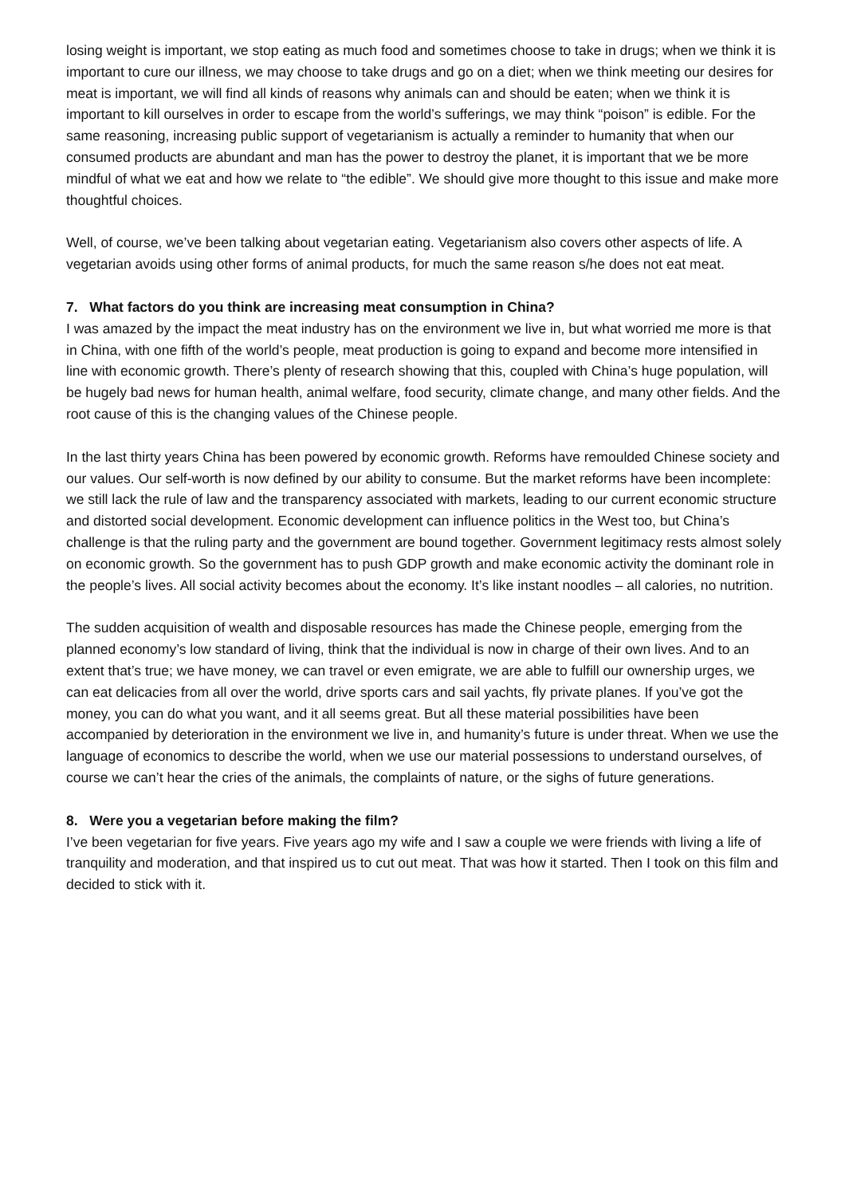losing weight is important, we stop eating as much food and sometimes choose to take in drugs; when we think it is important to cure our illness, we may choose to take drugs and go on a diet; when we think meeting our desires for meat is important, we will find all kinds of reasons why animals can and should be eaten; when we think it is important to kill ourselves in order to escape from the world’s sufferings, we may think “poison” is edible. For the same reasoning, increasing public support of vegetarianism is actually a reminder to humanity that when our consumed products are abundant and man has the power to destroy the planet, it is important that we be more mindful of what we eat and how we relate to “the edible”. We should give more thought to this issue and make more thoughtful choices.
Well, of course, we’ve been talking about vegetarian eating. Vegetarianism also covers other aspects of life. A vegetarian avoids using other forms of animal products, for much the same reason s/he does not eat meat.
7. What factors do you think are increasing meat consumption in China?
I was amazed by the impact the meat industry has on the environment we live in, but what worried me more is that in China, with one fifth of the world’s people, meat production is going to expand and become more intensified in line with economic growth. There’s plenty of research showing that this, coupled with China’s huge population, will be hugely bad news for human health, animal welfare, food security, climate change, and many other fields. And the root cause of this is the changing values of the Chinese people.
In the last thirty years China has been powered by economic growth. Reforms have remoulded Chinese society and our values. Our self-worth is now defined by our ability to consume. But the market reforms have been incomplete: we still lack the rule of law and the transparency associated with markets, leading to our current economic structure and distorted social development. Economic development can influence politics in the West too, but China’s challenge is that the ruling party and the government are bound together. Government legitimacy rests almost solely on economic growth. So the government has to push GDP growth and make economic activity the dominant role in the people’s lives. All social activity becomes about the economy. It’s like instant noodles – all calories, no nutrition.
The sudden acquisition of wealth and disposable resources has made the Chinese people, emerging from the planned economy’s low standard of living, think that the individual is now in charge of their own lives. And to an extent that’s true; we have money, we can travel or even emigrate, we are able to fulfill our ownership urges, we can eat delicacies from all over the world, drive sports cars and sail yachts, fly private planes. If you’ve got the money, you can do what you want, and it all seems great. But all these material possibilities have been accompanied by deterioration in the environment we live in, and humanity’s future is under threat. When we use the language of economics to describe the world, when we use our material possessions to understand ourselves, of course we can’t hear the cries of the animals, the complaints of nature, or the sighs of future generations.
8. Were you a vegetarian before making the film?
I’ve been vegetarian for five years. Five years ago my wife and I saw a couple we were friends with living a life of tranquility and moderation, and that inspired us to cut out meat. That was how it started. Then I took on this film and decided to stick with it.